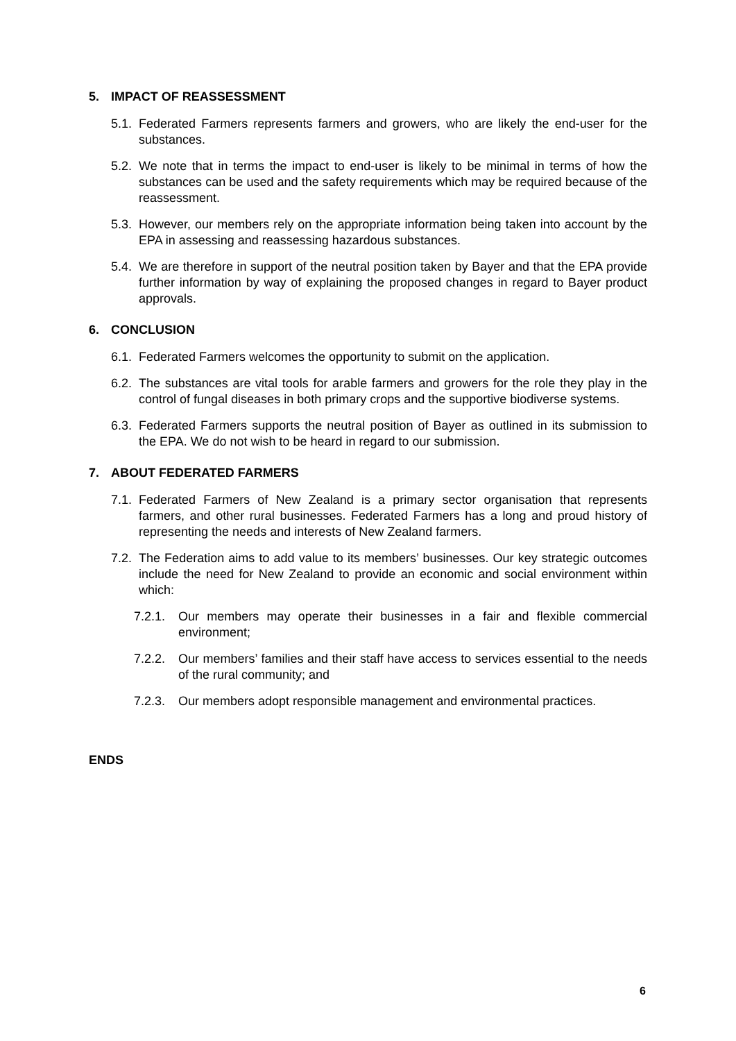5. IMPACT OF REASSESSMENT
5.1. Federated Farmers represents farmers and growers, who are likely the end-user for the substances.
5.2. We note that in terms the impact to end-user is likely to be minimal in terms of how the substances can be used and the safety requirements which may be required because of the reassessment.
5.3. However, our members rely on the appropriate information being taken into account by the EPA in assessing and reassessing hazardous substances.
5.4. We are therefore in support of the neutral position taken by Bayer and that the EPA provide further information by way of explaining the proposed changes in regard to Bayer product approvals.
6. CONCLUSION
6.1. Federated Farmers welcomes the opportunity to submit on the application.
6.2. The substances are vital tools for arable farmers and growers for the role they play in the control of fungal diseases in both primary crops and the supportive biodiverse systems.
6.3. Federated Farmers supports the neutral position of Bayer as outlined in its submission to the EPA. We do not wish to be heard in regard to our submission.
7. ABOUT FEDERATED FARMERS
7.1. Federated Farmers of New Zealand is a primary sector organisation that represents farmers, and other rural businesses. Federated Farmers has a long and proud history of representing the needs and interests of New Zealand farmers.
7.2. The Federation aims to add value to its members’ businesses. Our key strategic outcomes include the need for New Zealand to provide an economic and social environment within which:
7.2.1. Our members may operate their businesses in a fair and flexible commercial environment;
7.2.2. Our members’ families and their staff have access to services essential to the needs of the rural community; and
7.2.3. Our members adopt responsible management and environmental practices.
ENDS
6